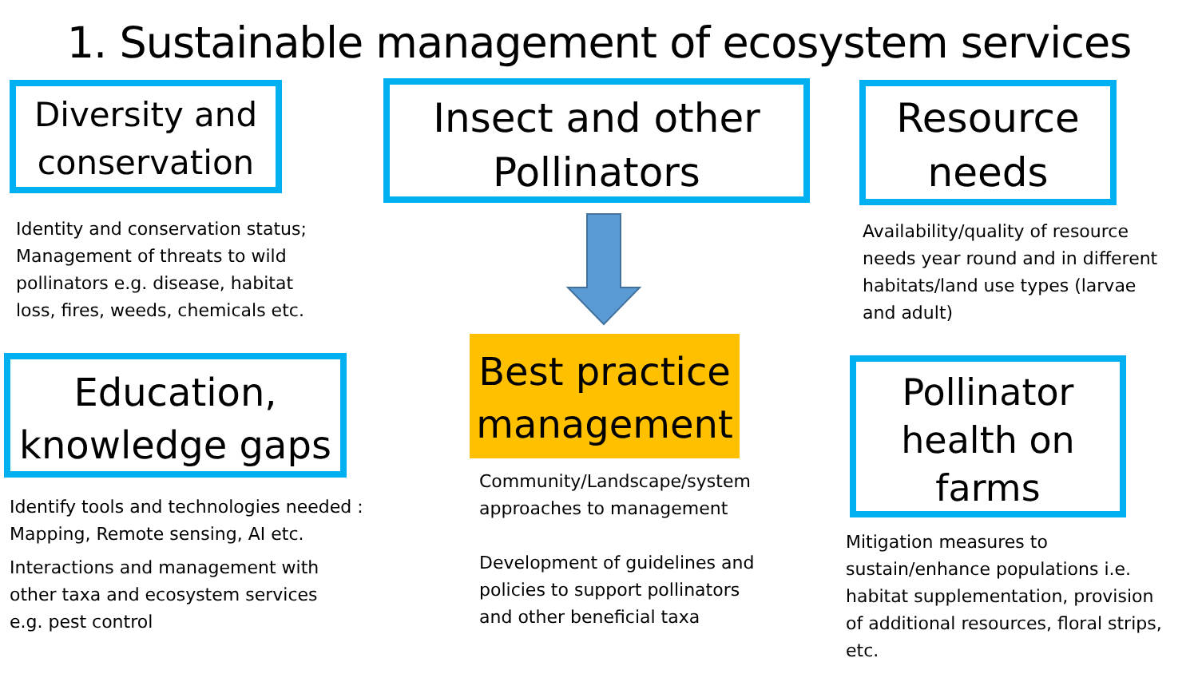1. Sustainable management of ecosystem services
Diversity and conservation
Identity and conservation status; Management of threats to wild pollinators e.g. disease, habitat loss, fires, weeds, chemicals etc.
Education, knowledge gaps
Identify tools and technologies needed : Mapping, Remote sensing, AI etc.
Interactions and management with other taxa and ecosystem services e.g. pest control
Insect and other Pollinators
Best practice management
Community/Landscape/system approaches to management
Development of guidelines and policies to support pollinators and other beneficial taxa
Resource needs
Availability/quality of resource needs year round and in different habitats/land use types (larvae and adult)
Pollinator health on farms
Mitigation measures to sustain/enhance populations i.e. habitat supplementation, provision of additional resources, floral strips, etc.